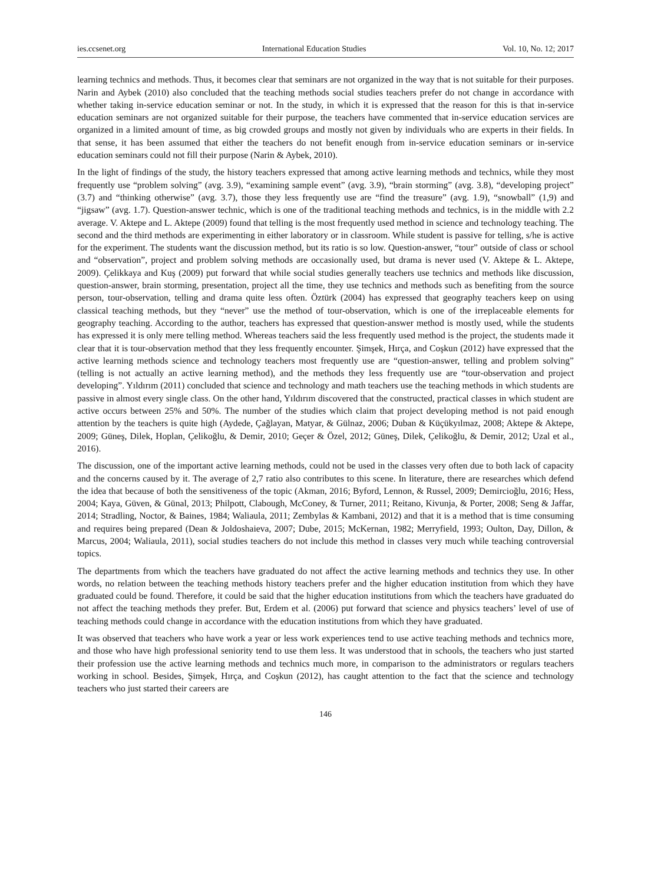ies.ccsenet.org International Education Studies Vol. 10, No. 12; 2017
learning technics and methods. Thus, it becomes clear that seminars are not organized in the way that is not suitable for their purposes. Narin and Aybek (2010) also concluded that the teaching methods social studies teachers prefer do not change in accordance with whether taking in-service education seminar or not. In the study, in which it is expressed that the reason for this is that in-service education seminars are not organized suitable for their purpose, the teachers have commented that in-service education services are organized in a limited amount of time, as big crowded groups and mostly not given by individuals who are experts in their fields. In that sense, it has been assumed that either the teachers do not benefit enough from in-service education seminars or in-service education seminars could not fill their purpose (Narin & Aybek, 2010).
In the light of findings of the study, the history teachers expressed that among active learning methods and technics, while they most frequently use “problem solving” (avg. 3.9), “examining sample event” (avg. 3.9), “brain storming” (avg. 3.8), “developing project” (3.7) and “thinking otherwise” (avg. 3.7), those they less frequently use are “find the treasure” (avg. 1.9), “snowball” (1,9) and “jigsaw” (avg. 1.7). Question-answer technic, which is one of the traditional teaching methods and technics, is in the middle with 2.2 average. V. Aktepe and L. Aktepe (2009) found that telling is the most frequently used method in science and technology teaching. The second and the third methods are experimenting in either laboratory or in classroom. While student is passive for telling, s/he is active for the experiment. The students want the discussion method, but its ratio is so low. Question-answer, “tour” outside of class or school and “observation”, project and problem solving methods are occasionally used, but drama is never used (V. Aktepe & L. Aktepe, 2009). Çelikkaya and Kuş (2009) put forward that while social studies generally teachers use technics and methods like discussion, question-answer, brain storming, presentation, project all the time, they use technics and methods such as benefiting from the source person, tour-observation, telling and drama quite less often. Öztürk (2004) has expressed that geography teachers keep on using classical teaching methods, but they “never” use the method of tour-observation, which is one of the irreplaceable elements for geography teaching. According to the author, teachers has expressed that question-answer method is mostly used, while the students has expressed it is only mere telling method. Whereas teachers said the less frequently used method is the project, the students made it clear that it is tour-observation method that they less frequently encounter. Şimşek, Hırça, and Coşkun (2012) have expressed that the active learning methods science and technology teachers most frequently use are “question-answer, telling and problem solving” (telling is not actually an active learning method), and the methods they less frequently use are “tour-observation and project developing”. Yıldırım (2011) concluded that science and technology and math teachers use the teaching methods in which students are passive in almost every single class. On the other hand, Yıldırım discovered that the constructed, practical classes in which student are active occurs between 25% and 50%. The number of the studies which claim that project developing method is not paid enough attention by the teachers is quite high (Aydede, Çağlayan, Matyar, & Gülnaz, 2006; Duban & Küçükyılmaz, 2008; Aktepe & Aktepe, 2009; Güneş, Dilek, Hoplan, Çelikoğlu, & Demir, 2010; Geçer & Özel, 2012; Güneş, Dilek, Çelikoğlu, & Demir, 2012; Uzal et al., 2016).
The discussion, one of the important active learning methods, could not be used in the classes very often due to both lack of capacity and the concerns caused by it. The average of 2,7 ratio also contributes to this scene. In literature, there are researches which defend the idea that because of both the sensitiveness of the topic (Akman, 2016; Byford, Lennon, & Russel, 2009; Demircioğlu, 2016; Hess, 2004; Kaya, Güven, & Günal, 2013; Philpott, Clabough, McConey, & Turner, 2011; Reitano, Kivunja, & Porter, 2008; Seng & Jaffar, 2014; Stradling, Noctor, & Baines, 1984; Waliaula, 2011; Zembylas & Kambani, 2012) and that it is a method that is time consuming and requires being prepared (Dean & Joldoshaieva, 2007; Dube, 2015; McKernan, 1982; Merryfield, 1993; Oulton, Day, Dillon, & Marcus, 2004; Waliaula, 2011), social studies teachers do not include this method in classes very much while teaching controversial topics.
The departments from which the teachers have graduated do not affect the active learning methods and technics they use. In other words, no relation between the teaching methods history teachers prefer and the higher education institution from which they have graduated could be found. Therefore, it could be said that the higher education institutions from which the teachers have graduated do not affect the teaching methods they prefer. But, Erdem et al. (2006) put forward that science and physics teachers’ level of use of teaching methods could change in accordance with the education institutions from which they have graduated.
It was observed that teachers who have work a year or less work experiences tend to use active teaching methods and technics more, and those who have high professional seniority tend to use them less. It was understood that in schools, the teachers who just started their profession use the active learning methods and technics much more, in comparison to the administrators or regulars teachers working in school. Besides, Şimşek, Hırça, and Coşkun (2012), has caught attention to the fact that the science and technology teachers who just started their careers are
146